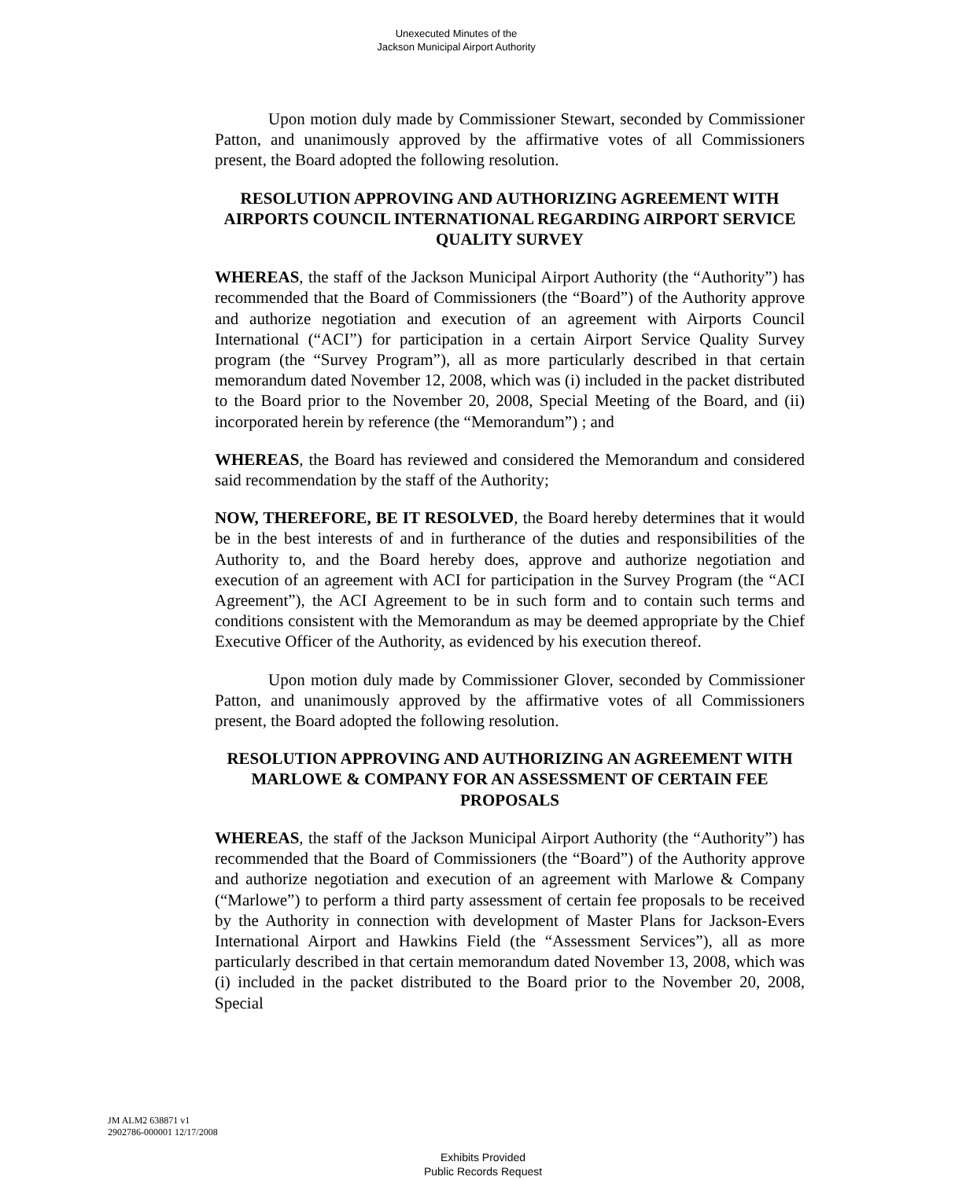Unexecuted Minutes of the
Jackson Municipal Airport Authority
Upon motion duly made by Commissioner Stewart, seconded by Commissioner Patton, and unanimously approved by the affirmative votes of all Commissioners present, the Board adopted the following resolution.
RESOLUTION APPROVING AND AUTHORIZING AGREEMENT WITH AIRPORTS COUNCIL INTERNATIONAL REGARDING AIRPORT SERVICE QUALITY SURVEY
WHEREAS, the staff of the Jackson Municipal Airport Authority (the “Authority”) has recommended that the Board of Commissioners (the “Board”) of the Authority approve and authorize negotiation and execution of an agreement with Airports Council International (“ACI”) for participation in a certain Airport Service Quality Survey program (the “Survey Program”), all as more particularly described in that certain memorandum dated November 12, 2008, which was (i) included in the packet distributed to the Board prior to the November 20, 2008, Special Meeting of the Board, and (ii) incorporated herein by reference (the “Memorandum”) ; and
WHEREAS, the Board has reviewed and considered the Memorandum and considered said recommendation by the staff of the Authority;
NOW, THEREFORE, BE IT RESOLVED, the Board hereby determines that it would be in the best interests of and in furtherance of the duties and responsibilities of the Authority to, and the Board hereby does, approve and authorize negotiation and execution of an agreement with ACI for participation in the Survey Program (the “ACI Agreement”), the ACI Agreement to be in such form and to contain such terms and conditions consistent with the Memorandum as may be deemed appropriate by the Chief Executive Officer of the Authority, as evidenced by his execution thereof.
Upon motion duly made by Commissioner Glover, seconded by Commissioner Patton, and unanimously approved by the affirmative votes of all Commissioners present, the Board adopted the following resolution.
RESOLUTION APPROVING AND AUTHORIZING AN AGREEMENT WITH MARLOWE & COMPANY FOR AN ASSESSMENT OF CERTAIN FEE PROPOSALS
WHEREAS, the staff of the Jackson Municipal Airport Authority (the “Authority”) has recommended that the Board of Commissioners (the “Board”) of the Authority approve and authorize negotiation and execution of an agreement with Marlowe & Company (“Marlowe”) to perform a third party assessment of certain fee proposals to be received by the Authority in connection with development of Master Plans for Jackson-Evers International Airport and Hawkins Field (the “Assessment Services”), all as more particularly described in that certain memorandum dated November 13, 2008, which was (i) included in the packet distributed to the Board prior to the November 20, 2008, Special
JM ALM2 638871 v1
2902786-000001 12/17/2008
Exhibits Provided
Public Records Request